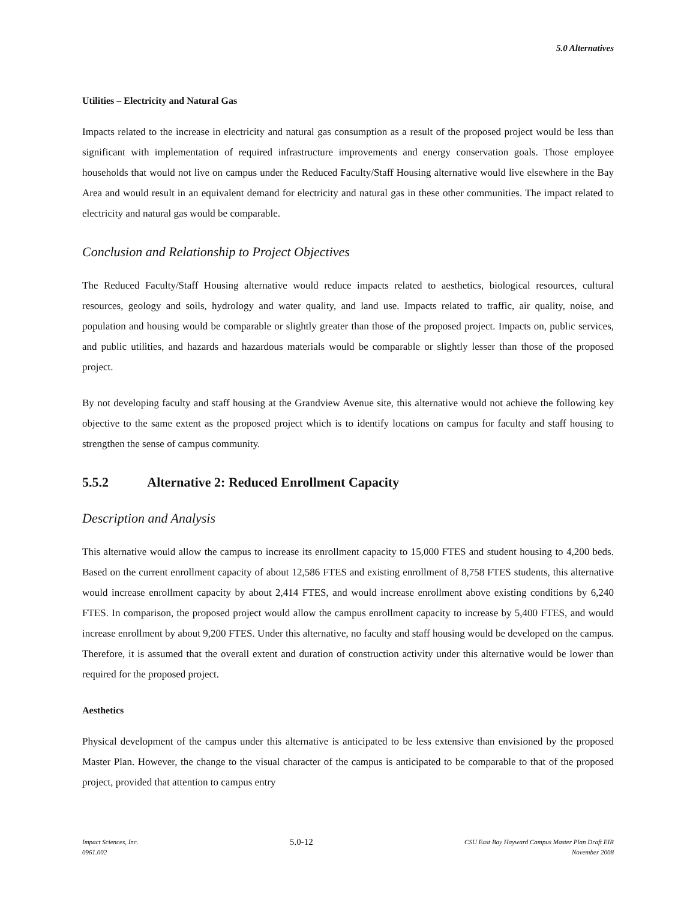5.0 Alternatives
Utilities – Electricity and Natural Gas
Impacts related to the increase in electricity and natural gas consumption as a result of the proposed project would be less than significant with implementation of required infrastructure improvements and energy conservation goals. Those employee households that would not live on campus under the Reduced Faculty/Staff Housing alternative would live elsewhere in the Bay Area and would result in an equivalent demand for electricity and natural gas in these other communities. The impact related to electricity and natural gas would be comparable.
Conclusion and Relationship to Project Objectives
The Reduced Faculty/Staff Housing alternative would reduce impacts related to aesthetics, biological resources, cultural resources, geology and soils, hydrology and water quality, and land use. Impacts related to traffic, air quality, noise, and population and housing would be comparable or slightly greater than those of the proposed project. Impacts on, public services, and public utilities, and hazards and hazardous materials would be comparable or slightly lesser than those of the proposed project.
By not developing faculty and staff housing at the Grandview Avenue site, this alternative would not achieve the following key objective to the same extent as the proposed project which is to identify locations on campus for faculty and staff housing to strengthen the sense of campus community.
5.5.2 Alternative 2: Reduced Enrollment Capacity
Description and Analysis
This alternative would allow the campus to increase its enrollment capacity to 15,000 FTES and student housing to 4,200 beds. Based on the current enrollment capacity of about 12,586 FTES and existing enrollment of 8,758 FTES students, this alternative would increase enrollment capacity by about 2,414 FTES, and would increase enrollment above existing conditions by 6,240 FTES. In comparison, the proposed project would allow the campus enrollment capacity to increase by 5,400 FTES, and would increase enrollment by about 9,200 FTES. Under this alternative, no faculty and staff housing would be developed on the campus. Therefore, it is assumed that the overall extent and duration of construction activity under this alternative would be lower than required for the proposed project.
Aesthetics
Physical development of the campus under this alternative is anticipated to be less extensive than envisioned by the proposed Master Plan. However, the change to the visual character of the campus is anticipated to be comparable to that of the proposed project, provided that attention to campus entry
Impact Sciences, Inc.
0961.002
5.0-12
CSU East Bay Hayward Campus Master Plan Draft EIR
November 2008